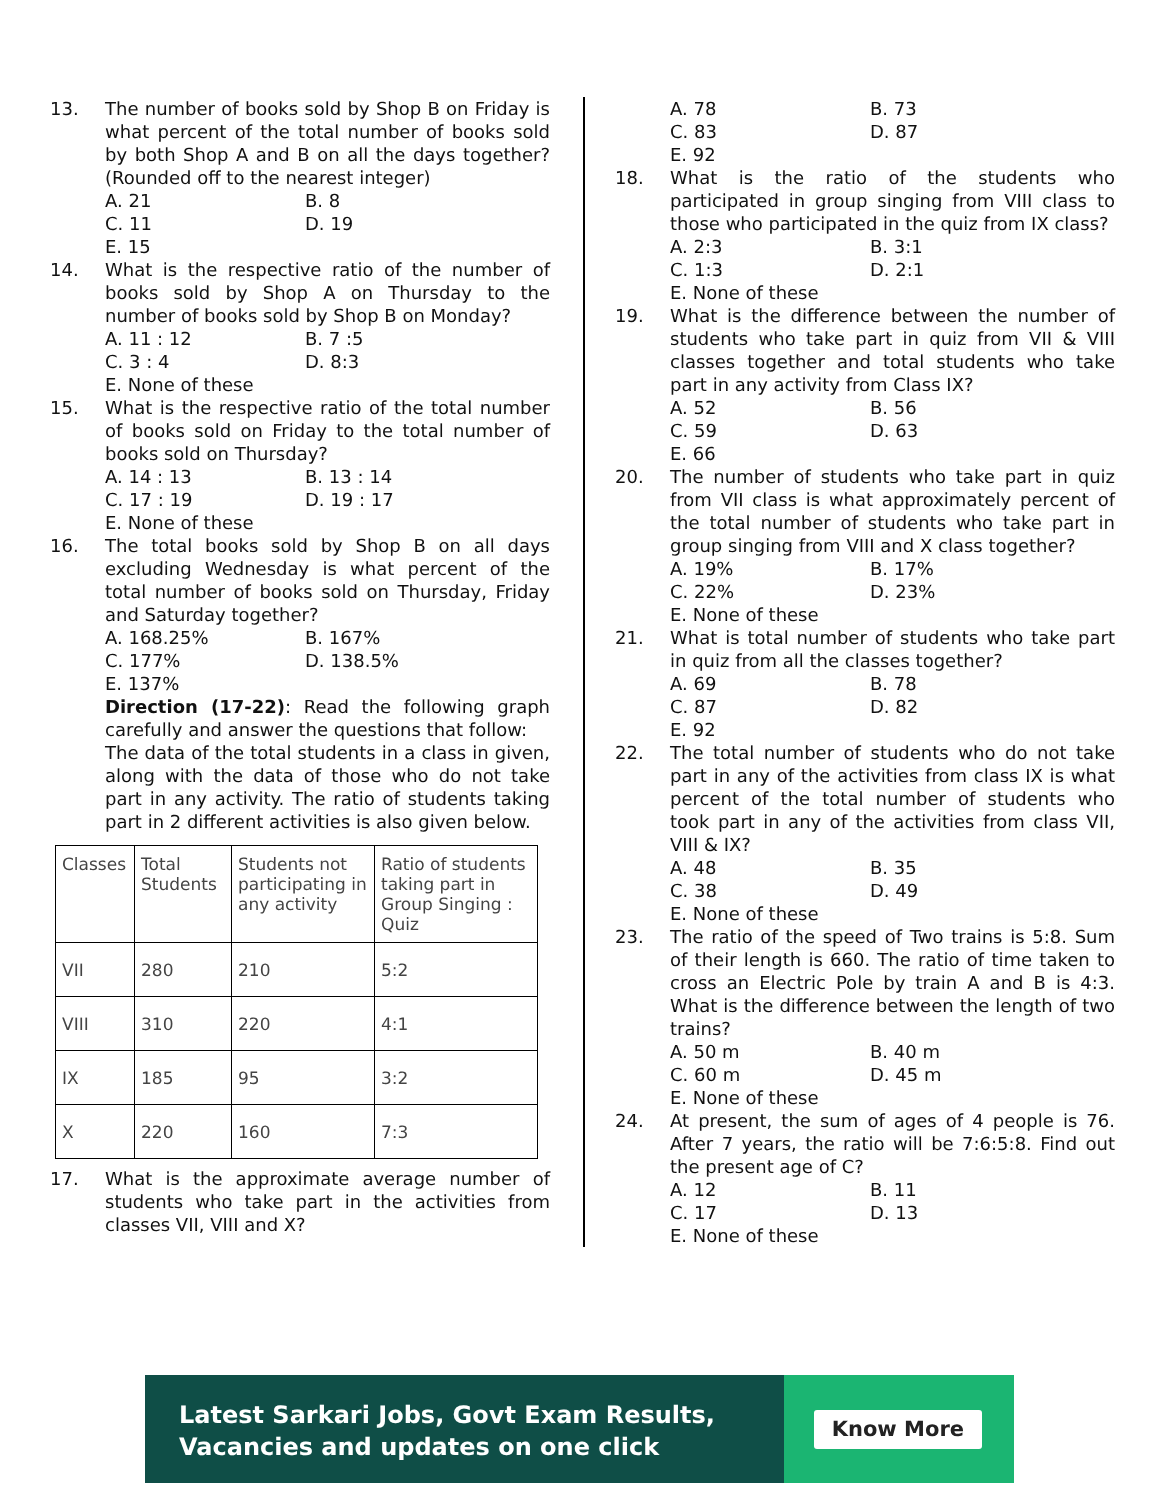13. The number of books sold by Shop B on Friday is what percent of the total number of books sold by both Shop A and B on all the days together? (Rounded off to the nearest integer)
A. 21 B. 8 C. 11 D. 19 E. 15
14. What is the respective ratio of the number of books sold by Shop A on Thursday to the number of books sold by Shop B on Monday?
A. 11 : 12 B. 7 :5 C. 3 : 4 D. 8:3 E. None of these
15. What is the respective ratio of the total number of books sold on Friday to the total number of books sold on Thursday?
A. 14 : 13 B. 13 : 14 C. 17 : 19 D. 19 : 17 E. None of these
16. The total books sold by Shop B on all days excluding Wednesday is what percent of the total number of books sold on Thursday, Friday and Saturday together?
A. 168.25% B. 167% C. 177% D. 138.5% E. 137%
Direction (17-22): Read the following graph carefully and answer the questions that follow:
The data of the total students in a class in given, along with the data of those who do not take part in any activity. The ratio of students taking part in 2 different activities is also given below.
| Classes | Total Students | Students not participating in any activity | Ratio of students taking part in Group Singing : Quiz |
| VII | 280 | 210 | 5:2 |
| VIII | 310 | 220 | 4:1 |
| IX | 185 | 95 | 3:2 |
| X | 220 | 160 | 7:3 |
17. What is the approximate average number of students who take part in the activities from classes VII, VIII and X?
A. 78 B. 73 C. 83 D. 87 E. 92
18. What is the ratio of the students who participated in group singing from VIII class to those who participated in the quiz from IX class?
A. 2:3 B. 3:1 C. 1:3 D. 2:1 E. None of these
19. What is the difference between the number of students who take part in quiz from VII & VIII classes together and total students who take part in any activity from Class IX?
A. 52 B. 56 C. 59 D. 63 E. 66
20. The number of students who take part in quiz from VII class is what approximately percent of the total number of students who take part in group singing from VIII and X class together?
A. 19% B. 17% C. 22% D. 23% E. None of these
21. What is total number of students who take part in quiz from all the classes together?
A. 69 B. 78 C. 87 D. 82 E. 92
22. The total number of students who do not take part in any of the activities from class IX is what percent of the total number of students who took part in any of the activities from class VII, VIII & IX?
A. 48 B. 35 C. 38 D. 49 E. None of these
23. The ratio of the speed of Two trains is 5:8. Sum of their length is 660. The ratio of time taken to cross an Electric Pole by train A and B is 4:3. What is the difference between the length of two trains?
A. 50 m B. 40 m C. 60 m D. 45 m E. None of these
24. At present, the sum of ages of 4 people is 76. After 7 years, the ratio will be 7:6:5:8. Find out the present age of C?
A. 12 B. 11 C. 17 D. 13 E. None of these
Latest Sarkari Jobs, Govt Exam Results,
Vacancies and updates on one click
Know More